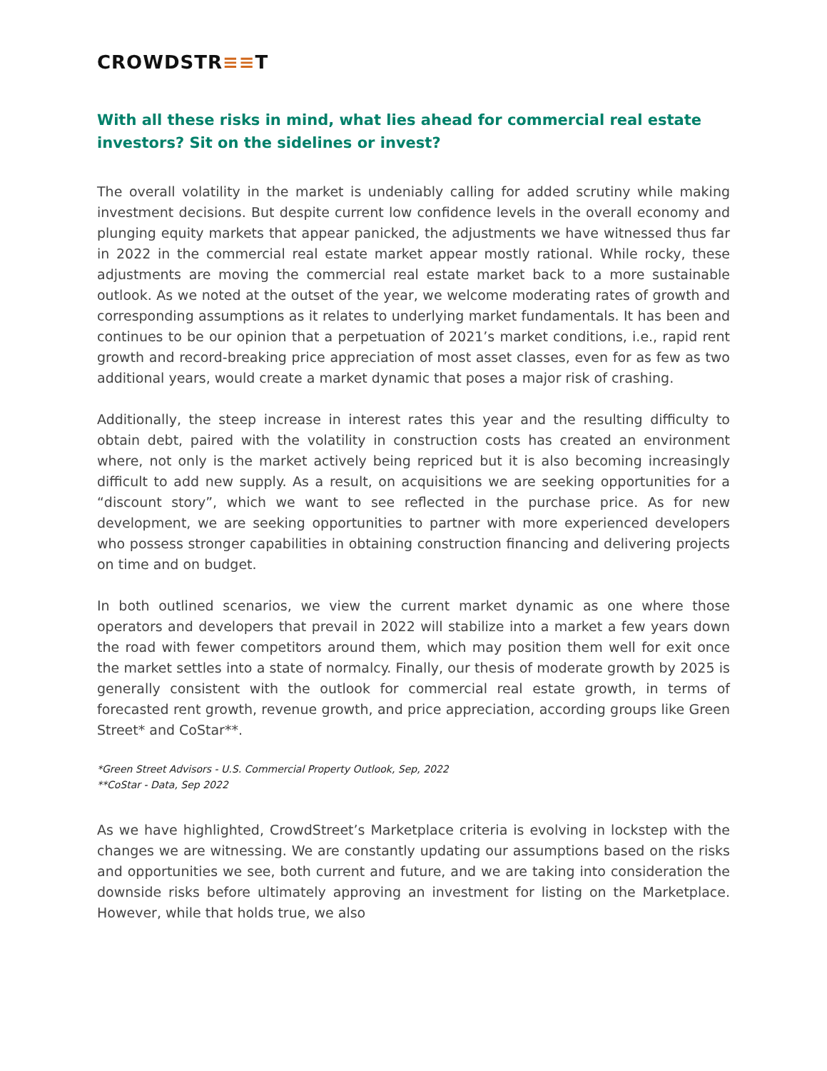CROWDSTR≡≡T
With all these risks in mind, what lies ahead for commercial real estate investors? Sit on the sidelines or invest?
The overall volatility in the market is undeniably calling for added scrutiny while making investment decisions. But despite current low confidence levels in the overall economy and plunging equity markets that appear panicked, the adjustments we have witnessed thus far in 2022 in the commercial real estate market appear mostly rational. While rocky, these adjustments are moving the commercial real estate market back to a more sustainable outlook. As we noted at the outset of the year, we welcome moderating rates of growth and corresponding assumptions as it relates to underlying market fundamentals. It has been and continues to be our opinion that a perpetuation of 2021’s market conditions, i.e., rapid rent growth and record-breaking price appreciation of most asset classes, even for as few as two additional years, would create a market dynamic that poses a major risk of crashing.
Additionally, the steep increase in interest rates this year and the resulting difficulty to obtain debt, paired with the volatility in construction costs has created an environment where, not only is the market actively being repriced but it is also becoming increasingly difficult to add new supply. As a result, on acquisitions we are seeking opportunities for a “discount story”, which we want to see reflected in the purchase price. As for new development, we are seeking opportunities to partner with more experienced developers who possess stronger capabilities in obtaining construction financing and delivering projects on time and on budget.
In both outlined scenarios, we view the current market dynamic as one where those operators and developers that prevail in 2022 will stabilize into a market a few years down the road with fewer competitors around them, which may position them well for exit once the market settles into a state of normalcy. Finally, our thesis of moderate growth by 2025 is generally consistent with the outlook for commercial real estate growth, in terms of forecasted rent growth, revenue growth, and price appreciation, according groups like Green Street* and CoStar**.
*Green Street Advisors - U.S. Commercial Property Outlook, Sep, 2022
**CoStar - Data, Sep 2022
As we have highlighted, CrowdStreet’s Marketplace criteria is evolving in lockstep with the changes we are witnessing. We are constantly updating our assumptions based on the risks and opportunities we see, both current and future, and we are taking into consideration the downside risks before ultimately approving an investment for listing on the Marketplace. However, while that holds true, we also